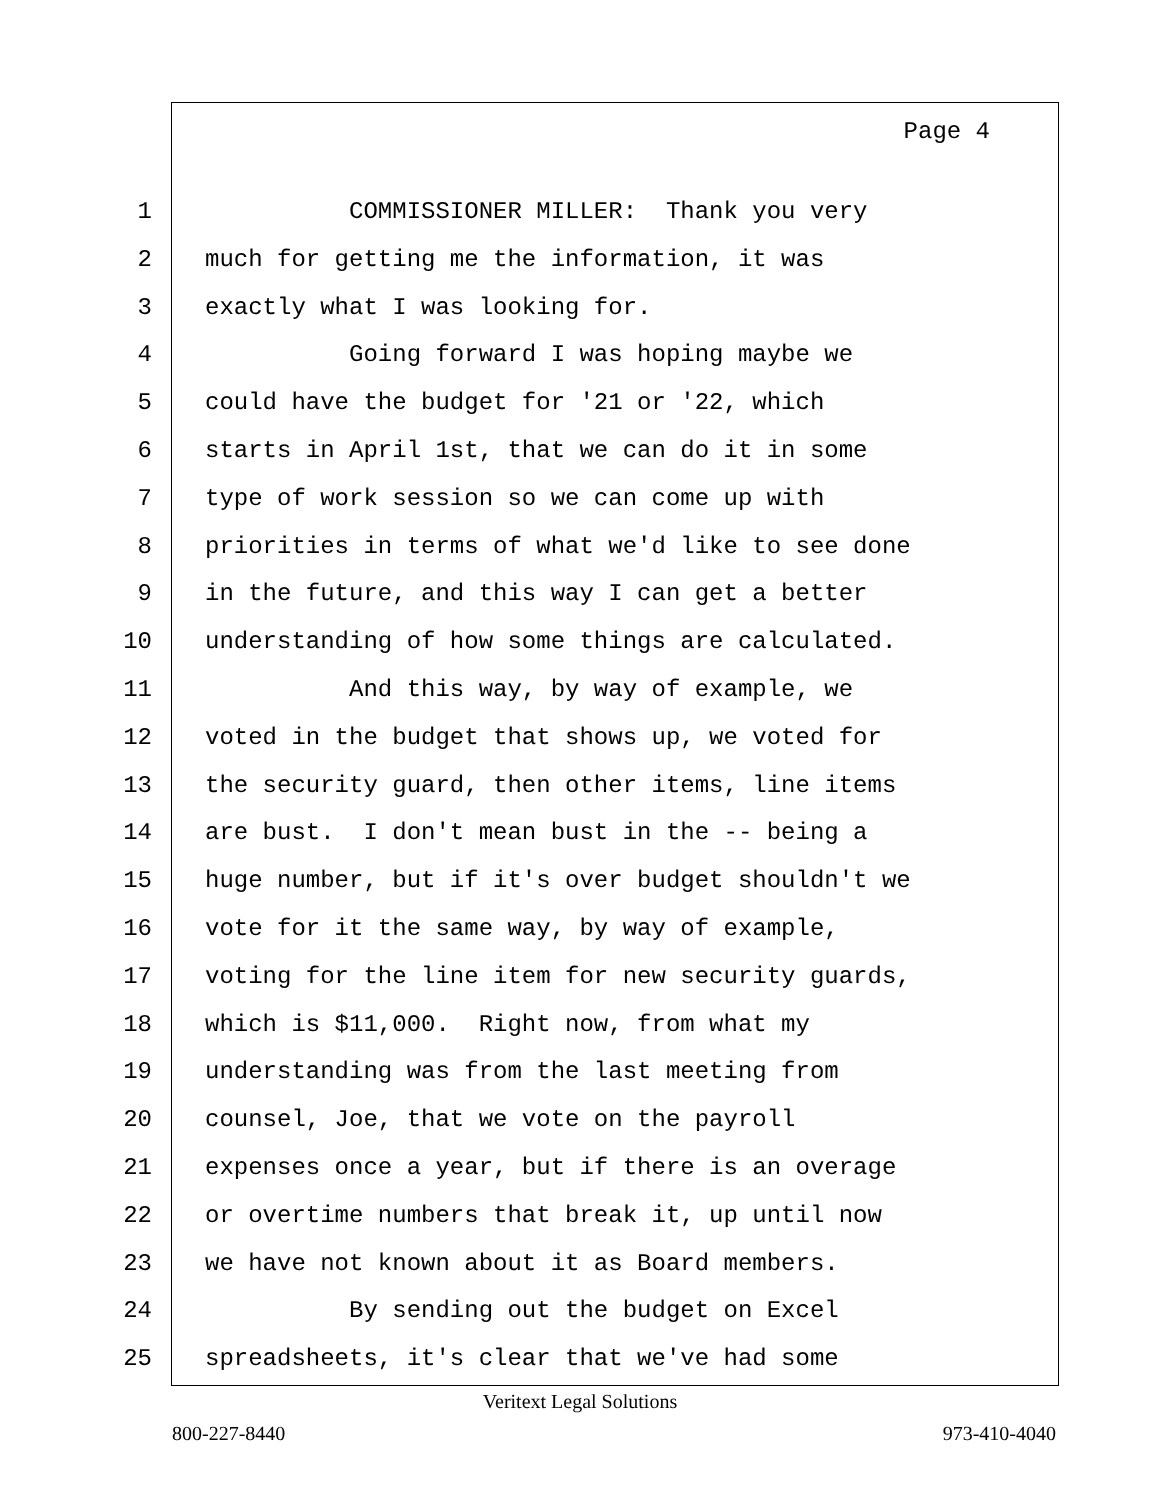Page 4
1 COMMISSIONER MILLER: Thank you very
2 much for getting me the information, it was
3 exactly what I was looking for.
4 Going forward I was hoping maybe we
5 could have the budget for '21 or '22, which
6 starts in April 1st, that we can do it in some
7 type of work session so we can come up with
8 priorities in terms of what we'd like to see done
9 in the future, and this way I can get a better
10 understanding of how some things are calculated.
11 And this way, by way of example, we
12 voted in the budget that shows up, we voted for
13 the security guard, then other items, line items
14 are bust. I don't mean bust in the -- being a
15 huge number, but if it's over budget shouldn't we
16 vote for it the same way, by way of example,
17 voting for the line item for new security guards,
18 which is $11,000. Right now, from what my
19 understanding was from the last meeting from
20 counsel, Joe, that we vote on the payroll
21 expenses once a year, but if there is an overage
22 or overtime numbers that break it, up until now
23 we have not known about it as Board members.
24 By sending out the budget on Excel
25 spreadsheets, it's clear that we've had some
Veritext Legal Solutions
800-227-8440 973-410-4040